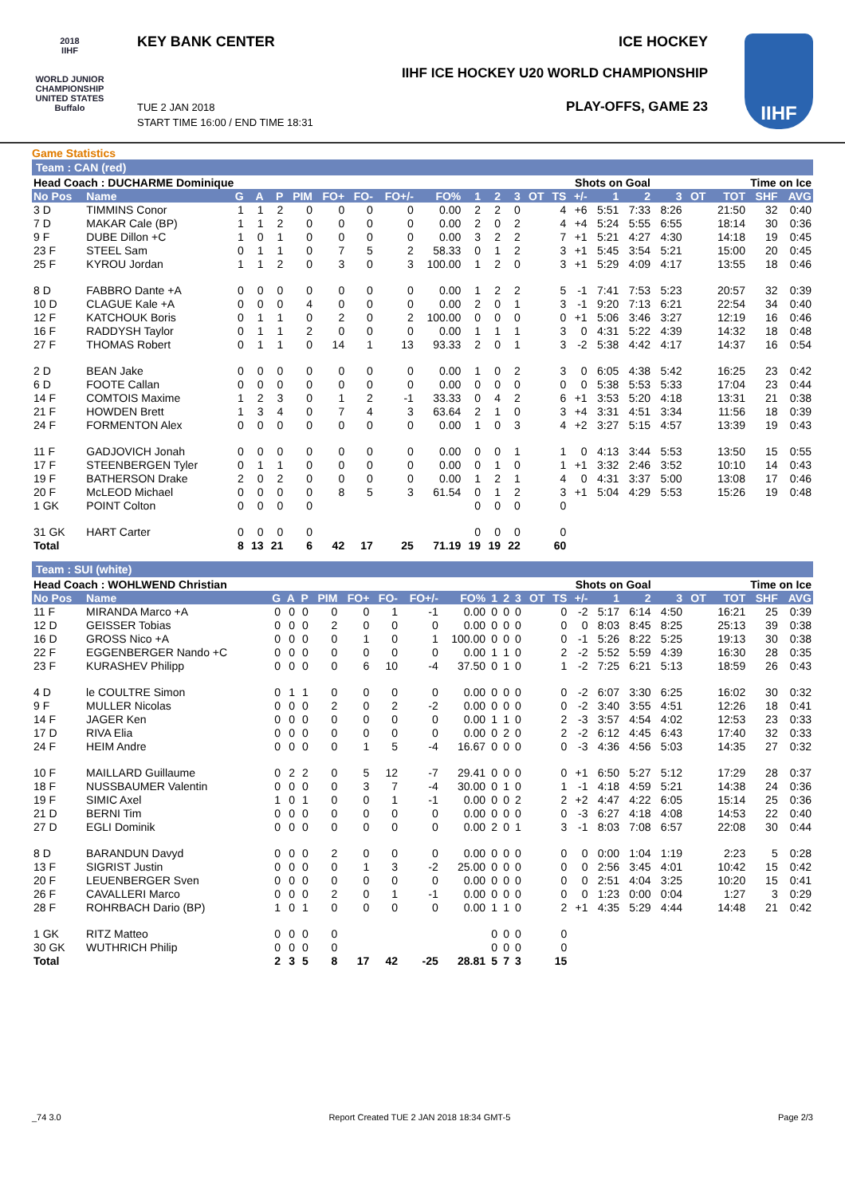2018
IIHF
WORLD JUNIOR CHAMPIONSHIP UNITED STATES Buffalo
KEY BANK CENTER ICE HOCKEY
IIHF ICE HOCKEY U20 WORLD CHAMPIONSHIP
TUE 2 JAN 2018
START TIME 16:00 / END TIME 18:31
PLAY-OFFS, GAME 23
IIHF
Game Statistics
Team : CAN (red)
| Head Coach : DUCHARME Dominique | | | | | | | | | | | | | Shots on Goal | | | | | | Time on Ice | | | |
| --- | --- | --- | --- | --- | --- | --- | --- | --- | --- | --- | --- | --- | --- | --- | --- | --- | --- | --- | --- | --- | --- | --- |
| No Pos | Name | G | A | P | PIM | FO+ | FO- | FO+/- | FO% | 1 | 2 | 3 | OT | TS | +/- | 1 | 2 | 3 | OT | TOT | SHF | AVG |
| 3 D | TIMMINS Conor | 1 | 1 | 2 | 0 | 0 | 0 | 0 | 0.00 | 2 | 2 | 0 | | 4 | +6 | 5:51 | 7:33 | 8:26 | | 21:50 | 32 | 0:40 |
| 7 D | MAKAR Cale (BP) | 1 | 1 | 2 | 0 | 0 | 0 | 0 | 0.00 | 2 | 0 | 2 | | 4 | +4 | 5:24 | 5:55 | 6:55 | | 18:14 | 30 | 0:36 |
| 9 F | DUBE Dillon +C | 1 | 0 | 1 | 0 | 0 | 0 | 0 | 0.00 | 3 | 2 | 2 | | 7 | +1 | 5:21 | 4:27 | 4:30 | | 14:18 | 19 | 0:45 |
| 23 F | STEEL Sam | 0 | 1 | 1 | 0 | 7 | 5 | 2 | 58.33 | 0 | 1 | 2 | | 3 | +1 | 5:45 | 3:54 | 5:21 | | 15:00 | 20 | 0:45 |
| 25 F | KYROU Jordan | 1 | 1 | 2 | 0 | 3 | 0 | 3 | 100.00 | 1 | 2 | 0 | | 3 | +1 | 5:29 | 4:09 | 4:17 | | 13:55 | 18 | 0:46 |
| 8 D | FABBRO Dante +A | 0 | 0 | 0 | 0 | 0 | 0 | 0 | 0.00 | 1 | 2 | 2 | | 5 | -1 | 7:41 | 7:53 | 5:23 | | 20:57 | 32 | 0:39 |
| 10 D | CLAGUE Kale +A | 0 | 0 | 0 | 4 | 0 | 0 | 0 | 0.00 | 2 | 0 | 1 | | 3 | -1 | 9:20 | 7:13 | 6:21 | | 22:54 | 34 | 0:40 |
| 12 F | KATCHOUK Boris | 0 | 1 | 1 | 0 | 2 | 0 | 2 | 100.00 | 0 | 0 | 0 | | 0 | +1 | 5:06 | 3:46 | 3:27 | | 12:19 | 16 | 0:46 |
| 16 F | RADDYSH Taylor | 0 | 1 | 1 | 2 | 0 | 0 | 0 | 0.00 | 1 | 1 | 1 | | 3 | 0 | 4:31 | 5:22 | 4:39 | | 14:32 | 18 | 0:48 |
| 27 F | THOMAS Robert | 0 | 1 | 1 | 0 | 14 | 1 | 13 | 93.33 | 2 | 0 | 1 | | 3 | -2 | 5:38 | 4:42 | 4:17 | | 14:37 | 16 | 0:54 |
| 2 D | BEAN Jake | 0 | 0 | 0 | 0 | 0 | 0 | 0 | 0.00 | 1 | 0 | 2 | | 3 | 0 | 6:05 | 4:38 | 5:42 | | 16:25 | 23 | 0:42 |
| 6 D | FOOTE Callan | 0 | 0 | 0 | 0 | 0 | 0 | 0 | 0.00 | 0 | 0 | 0 | | 0 | 0 | 5:38 | 5:53 | 5:33 | | 17:04 | 23 | 0:44 |
| 14 F | COMTOIS Maxime | 1 | 2 | 3 | 0 | 1 | 2 | -1 | 33.33 | 0 | 4 | 2 | | 6 | +1 | 3:53 | 5:20 | 4:18 | | 13:31 | 21 | 0:38 |
| 21 F | HOWDEN Brett | 1 | 3 | 4 | 0 | 7 | 4 | 3 | 63.64 | 2 | 1 | 0 | | 3 | +4 | 3:31 | 4:51 | 3:34 | | 11:56 | 18 | 0:39 |
| 24 F | FORMENTON Alex | 0 | 0 | 0 | 0 | 0 | 0 | 0 | 0.00 | 1 | 0 | 3 | | 4 | +2 | 3:27 | 5:15 | 4:57 | | 13:39 | 19 | 0:43 |
| 11 F | GADJOVICH Jonah | 0 | 0 | 0 | 0 | 0 | 0 | 0 | 0.00 | 0 | 0 | 1 | | 1 | 0 | 4:13 | 3:44 | 5:53 | | 13:50 | 15 | 0:55 |
| 17 F | STEENBERGEN Tyler | 0 | 1 | 1 | 0 | 0 | 0 | 0 | 0.00 | 0 | 1 | 0 | | 1 | +1 | 3:32 | 2:46 | 3:52 | | 10:10 | 14 | 0:43 |
| 19 F | BATHERSON Drake | 2 | 0 | 2 | 0 | 0 | 0 | 0 | 0.00 | 1 | 2 | 1 | | 4 | 0 | 4:31 | 3:37 | 5:00 | | 13:08 | 17 | 0:46 |
| 20 F | McLEOD Michael | 0 | 0 | 0 | 0 | 8 | 5 | 3 | 61.54 | 0 | 1 | 2 | | 3 | +1 | 5:04 | 4:29 | 5:53 | | 15:26 | 19 | 0:48 |
| 1 GK | POINT Colton | 0 | 0 | 0 | 0 | | | | | 0 | 0 | 0 | | 0 | | | | | | | | |
| 31 GK | HART Carter | 0 | 0 | 0 | 0 | | | | | 0 | 0 | 0 | | 0 | | | | | | | | |
| Total | | 8 | 13 | 21 | 6 | 42 | 17 | 25 | 71.19 | 19 | 19 | 22 | | 60 | | | | | | | | |
Team : SUI (white)
| Head Coach : WOHLWEND Christian | | | | | | | | | | | | | Shots on Goal | | | | | | Time on Ice | | | |
| --- | --- | --- | --- | --- | --- | --- | --- | --- | --- | --- | --- | --- | --- | --- | --- | --- | --- | --- | --- | --- | --- | --- |
| No Pos | Name | G | A | P | PIM | FO+ | FO- | FO+/- | FO% | 1 | 2 | 3 | OT | TS | +/- | 1 | 2 | 3 | OT | TOT | SHF | AVG |
| 11 F | MIRANDA Marco +A | 0 | 0 | 0 | 0 | 0 | 1 | -1 | 0.00 | 0 | 0 | 0 | | 0 | -2 | 5:17 | 6:14 | 4:50 | | 16:21 | 25 | 0:39 |
| 12 D | GEISSER Tobias | 0 | 0 | 0 | 2 | 0 | 0 | 0 | 0.00 | 0 | 0 | 0 | | 0 | 0 | 8:03 | 8:45 | 8:25 | | 25:13 | 39 | 0:38 |
| 16 D | GROSS Nico +A | 0 | 0 | 0 | 0 | 1 | 0 | 1 | 100.00 | 0 | 0 | 0 | | 0 | -1 | 5:26 | 8:22 | 5:25 | | 19:13 | 30 | 0:38 |
| 22 F | EGGENBERGER Nando +C | 0 | 0 | 0 | 0 | 0 | 0 | 0 | 0.00 | 1 | 1 | 0 | | 2 | -2 | 5:52 | 5:59 | 4:39 | | 16:30 | 28 | 0:35 |
| 23 F | KURASHEV Philipp | 0 | 0 | 0 | 0 | 6 | 10 | -4 | 37.50 | 0 | 1 | 0 | | 1 | -2 | 7:25 | 6:21 | 5:13 | | 18:59 | 26 | 0:43 |
| 4 D | le COULTRE Simon | 0 | 1 | 1 | 0 | 0 | 0 | 0 | 0.00 | 0 | 0 | 0 | | 0 | -2 | 6:07 | 3:30 | 6:25 | | 16:02 | 30 | 0:32 |
| 9 F | MULLER Nicolas | 0 | 0 | 0 | 2 | 0 | 2 | -2 | 0.00 | 0 | 0 | 0 | | 0 | -2 | 3:40 | 3:55 | 4:51 | | 12:26 | 18 | 0:41 |
| 14 F | JAGER Ken | 0 | 0 | 0 | 0 | 0 | 0 | 0 | 0.00 | 1 | 1 | 0 | | 2 | -3 | 3:57 | 4:54 | 4:02 | | 12:53 | 23 | 0:33 |
| 17 D | RIVA Elia | 0 | 0 | 0 | 0 | 0 | 0 | 0 | 0.00 | 0 | 2 | 0 | | 2 | -2 | 6:12 | 4:45 | 6:43 | | 17:40 | 32 | 0:33 |
| 24 F | HEIM Andre | 0 | 0 | 0 | 0 | 1 | 5 | -4 | 16.67 | 0 | 0 | 0 | | 0 | -3 | 4:36 | 4:56 | 5:03 | | 14:35 | 27 | 0:32 |
| 10 F | MAILLARD Guillaume | 0 | 2 | 2 | 0 | 5 | 12 | -7 | 29.41 | 0 | 0 | 0 | | 0 | +1 | 6:50 | 5:27 | 5:12 | | 17:29 | 28 | 0:37 |
| 18 F | NUSSBAUMER Valentin | 0 | 0 | 0 | 0 | 3 | 7 | -4 | 30.00 | 0 | 1 | 0 | | 1 | -1 | 4:18 | 4:59 | 5:21 | | 14:38 | 24 | 0:36 |
| 19 F | SIMIC Axel | 1 | 0 | 1 | 0 | 0 | 1 | -1 | 0.00 | 0 | 0 | 2 | | 2 | +2 | 4:47 | 4:22 | 6:05 | | 15:14 | 25 | 0:36 |
| 21 D | BERNI Tim | 0 | 0 | 0 | 0 | 0 | 0 | 0 | 0.00 | 0 | 0 | 0 | | 0 | -3 | 6:27 | 4:18 | 4:08 | | 14:53 | 22 | 0:40 |
| 27 D | EGLI Dominik | 0 | 0 | 0 | 0 | 0 | 0 | 0 | 0.00 | 2 | 0 | 1 | | 3 | -1 | 8:03 | 7:08 | 6:57 | | 22:08 | 30 | 0:44 |
| 8 D | BARANDUN Davyd | 0 | 0 | 0 | 2 | 0 | 0 | 0 | 0.00 | 0 | 0 | 0 | | 0 | 0 | 0:00 | 1:04 | 1:19 | | 2:23 | 5 | 0:28 |
| 13 F | SIGRIST Justin | 0 | 0 | 0 | 0 | 1 | 3 | -2 | 25.00 | 0 | 0 | 0 | | 0 | 0 | 2:56 | 3:45 | 4:01 | | 10:42 | 15 | 0:42 |
| 20 F | LEUENBERGER Sven | 0 | 0 | 0 | 0 | 0 | 0 | 0 | 0.00 | 0 | 0 | 0 | | 0 | 0 | 2:51 | 4:04 | 3:25 | | 10:20 | 15 | 0:41 |
| 26 F | CAVALLERI Marco | 0 | 0 | 0 | 2 | 0 | 1 | -1 | 0.00 | 0 | 0 | 0 | | 0 | 0 | 1:23 | 0:00 | 0:04 | | 1:27 | 3 | 0:29 |
| 28 F | ROHRBACH Dario (BP) | 1 | 0 | 1 | 0 | 0 | 0 | 0 | 0.00 | 1 | 1 | 0 | | 2 | +1 | 4:35 | 5:29 | 4:44 | | 14:48 | 21 | 0:42 |
| 1 GK | RITZ Matteo | 0 | 0 | 0 | 0 | | | | | 0 | 0 | 0 | | 0 | | | | | | | | |
| 30 GK | WUTHRICH Philip | 0 | 0 | 0 | 0 | | | | | 0 | 0 | 0 | | 0 | | | | | | | | |
| Total | | 2 | 3 | 5 | 8 | 17 | 42 | -25 | 28.81 | 5 | 7 | 3 | | 15 | | | | | | | | |
_74 3.0 Report Created TUE 2 JAN 2018 18:34 GMT-5 Page 2/3